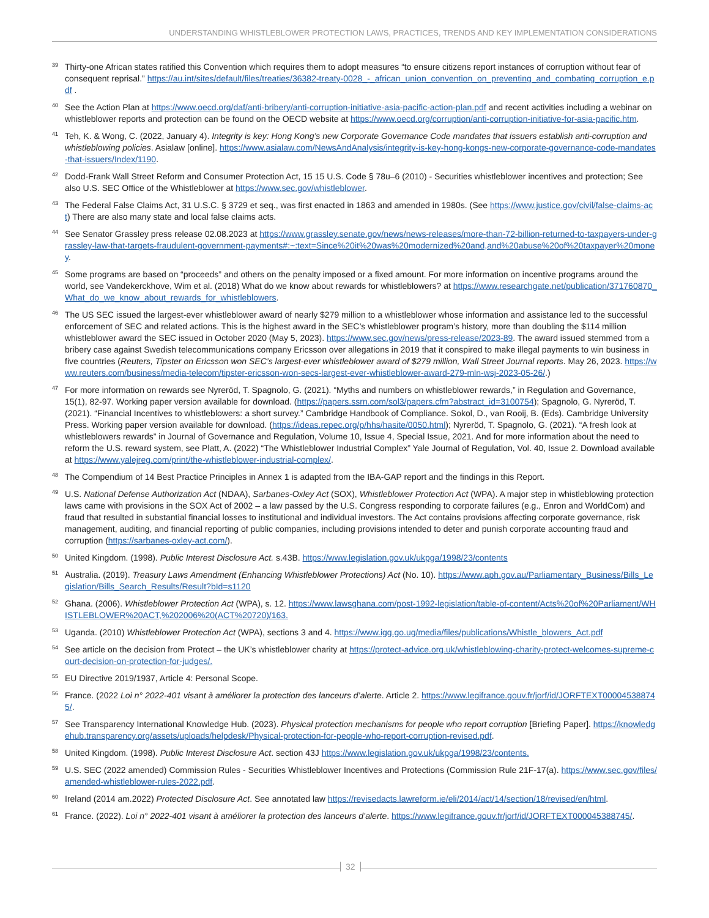UNDERSTANDING WHISTLEBLOWER PROTECTION LAWS, PRACTICES, TRENDS AND KEY IMPLEMENTATION CONSIDERATIONS
<sup>39</sup>
Thirty-one African states ratified this Convention which requires them to adopt measures “to ensure citizens report instances of corruption without fear of consequent reprisal.” https://au.int/sites/default/files/treaties/36382-treaty-0028_-_african_union_convention_on_preventing_and_combating_corruption_e.pdf .
<sup>40</sup>
See the Action Plan at https://www.oecd.org/daf/anti-bribery/anti-corruption-initiative-asia-pacific-action-plan.pdf and recent activities including a webinar on whistleblower reports and protection can be found on the OECD website at https://www.oecd.org/corruption/anti-corruption-initiative-for-asia-pacific.htm.
<sup>41</sup>
Teh, K. & Wong, C. (2022, January 4). Integrity is key: Hong Kong’s new Corporate Governance Code mandates that issuers establish anti-corruption and whistleblowing policies. Asialaw [online]. https://www.asialaw.com/NewsAndAnalysis/integrity-is-key-hong-kongs-new-corporate-governance-code-mandates-that-issuers/Index/1190.
<sup>42</sup>
Dodd-Frank Wall Street Reform and Consumer Protection Act, 15 15 U.S. Code § 78u–6 (2010) - Securities whistleblower incentives and protection; See also U.S. SEC Office of the Whistleblower at https://www.sec.gov/whistleblower.
<sup>43</sup>
The Federal False Claims Act, 31 U.S.C. § 3729 et seq., was first enacted in 1863 and amended in 1980s. (See https://www.justice.gov/civil/false-claims-act) There are also many state and local false claims acts.
<sup>44</sup>
See Senator Grassley press release 02.08.2023 at https://www.grassley.senate.gov/news/news-releases/more-than-72-billion-returned-to-taxpayers-under-grassley-law-that-targets-fraudulent-government-payments#:~:text=Since%20it%20was%20modernized%20and,and%20abuse%20of%20taxpayer%20money.
<sup>45</sup>
Some programs are based on “proceeds” and others on the penalty imposed or a fixed amount. For more information on incentive programs around the world, see Vandekerckhove, Wim et al. (2018) What do we know about rewards for whistleblowers? at https://www.researchgate.net/publication/371760870_What_do_we_know_about_rewards_for_whistleblowers.
<sup>46</sup>
The US SEC issued the largest-ever whistleblower award of nearly $279 million to a whistleblower whose information and assistance led to the successful enforcement of SEC and related actions. This is the highest award in the SEC’s whistleblower program’s history, more than doubling the $114 million whistleblower award the SEC issued in October 2020 (May 5, 2023). https://www.sec.gov/news/press-release/2023-89. The award issued stemmed from a bribery case against Swedish telecommunications company Ericsson over allegations in 2019 that it conspired to make illegal payments to win business in five countries (Reuters, Tipster on Ericsson won SEC’s largest-ever whistleblower award of $279 million, Wall Street Journal reports. May 26, 2023. https://www.reuters.com/business/media-telecom/tipster-ericsson-won-secs-largest-ever-whistleblower-award-279-mln-wsj-2023-05-26/.)
<sup>47</sup>
For more information on rewards see Nyreröd, T. Spagnolo, G. (2021). “Myths and numbers on whistleblower rewards,” in Regulation and Governance, 15(1), 82-97. Working paper version available for download. (https://papers.ssrn.com/sol3/papers.cfm?abstract_id=3100754); Spagnolo, G. Nyreröd, T. (2021). “Financial Incentives to whistleblowers: a short survey.” Cambridge Handbook of Compliance. Sokol, D., van Rooij, B. (Eds). Cambridge University Press. Working paper version available for download. (https://ideas.repec.org/p/hhs/hasite/0050.html); Nyreröd, T. Spagnolo, G. (2021). “A fresh look at whistleblowers rewards” in Journal of Governance and Regulation, Volume 10, Issue 4, Special Issue, 2021. And for more information about the need to reform the U.S. reward system, see Platt, A. (2022) “The Whistleblower Industrial Complex” Yale Journal of Regulation, Vol. 40, Issue 2. Download available at https://www.yalejreg.com/print/the-whistleblower-industrial-complex/.
<sup>48</sup>
The Compendium of 14 Best Practice Principles in Annex 1 is adapted from the IBA-GAP report and the findings in this Report.
<sup>49</sup>
U.S. National Defense Authorization Act (NDAA), Sarbanes-Oxley Act (SOX), Whistleblower Protection Act (WPA). A major step in whistleblowing protection laws came with provisions in the SOX Act of 2002 – a law passed by the U.S. Congress responding to corporate failures (e.g., Enron and WorldCom) and fraud that resulted in substantial financial losses to institutional and individual investors. The Act contains provisions affecting corporate governance, risk management, auditing, and financial reporting of public companies, including provisions intended to deter and punish corporate accounting fraud and corruption (https://sarbanes-oxley-act.com/).
<sup>50</sup>
United Kingdom. (1998). Public Interest Disclosure Act. s.43B. https://www.legislation.gov.uk/ukpga/1998/23/contents
<sup>51</sup>
Australia. (2019). Treasury Laws Amendment (Enhancing Whistleblower Protections) Act (No. 10). https://www.aph.gov.au/Parliamentary_Business/Bills_Legislation/Bills_Search_Results/Result?bId=s1120
<sup>52</sup>
Ghana. (2006). Whistleblower Protection Act (WPA), s. 12. https://www.lawsghana.com/post-1992-legislation/table-of-content/Acts%20of%20Parliament/WHISTLEBLOWER%20ACT,%202006%20(ACT%20720)/163.
<sup>53</sup>
Uganda. (2010) Whistleblower Protection Act (WPA), sections 3 and 4. https://www.igg.go.ug/media/files/publications/Whistle_blowers_Act.pdf
<sup>54</sup>
See article on the decision from Protect – the UK’s whistleblower charity at https://protect-advice.org.uk/whistleblowing-charity-protect-welcomes-supreme-court-decision-on-protection-for-judges/.
<sup>55</sup>
EU Directive 2019/1937, Article 4: Personal Scope.
<sup>56</sup>
France. (2022 Loi n° 2022-401 visant à améliorer la protection des lanceurs d’alerte. Article 2. https://www.legifrance.gouv.fr/jorf/id/JORFTEXT000045388745/.
<sup>57</sup>
See Transparency International Knowledge Hub. (2023). Physical protection mechanisms for people who report corruption [Briefing Paper]. https://knowledgehub.transparency.org/assets/uploads/helpdesk/Physical-protection-for-people-who-report-corruption-revised.pdf.
<sup>58</sup>
United Kingdom. (1998). Public Interest Disclosure Act. section 43J https://www.legislation.gov.uk/ukpga/1998/23/contents.
<sup>59</sup>
U.S. SEC (2022 amended) Commission Rules - Securities Whistleblower Incentives and Protections (Commission Rule 21F-17(a). https://www.sec.gov/files/amended-whistleblower-rules-2022.pdf.
<sup>60</sup>
Ireland (2014 am.2022) Protected Disclosure Act. See annotated law https://revisedacts.lawreform.ie/eli/2014/act/14/section/18/revised/en/html.
<sup>61</sup>
France. (2022). Loi n° 2022-401 visant à améliorer la protection des lanceurs d’alerte. https://www.legifrance.gouv.fr/jorf/id/JORFTEXT000045388745/.
32